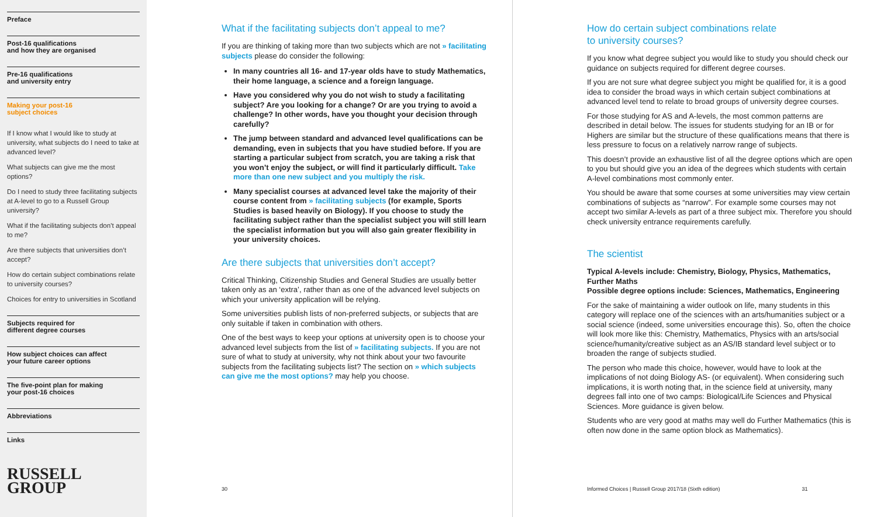Preface
Post-16 qualifications
and how they are organised
Pre-16 qualifications
and university entry
Making your post-16
subject choices
If I know what I would like to study at university, what subjects do I need to take at advanced level?
What subjects can give me the most options?
Do I need to study three facilitating subjects at A-level to go to a Russell Group university?
What if the facilitating subjects don’t appeal to me?
Are there subjects that universities don’t accept?
How do certain subject combinations relate to university courses?
Choices for entry to universities in Scotland
Subjects required for
different degree courses
How subject choices can affect
your future career options
The five-point plan for making
your post-16 choices
Abbreviations
Links
RUSSELL
GROUP
What if the facilitating subjects don’t appeal to me?
If you are thinking of taking more than two subjects which are not » facilitating subjects please do consider the following:
In many countries all 16- and 17-year olds have to study Mathematics, their home language, a science and a foreign language.
Have you considered why you do not wish to study a facilitating subject? Are you looking for a change? Or are you trying to avoid a challenge? In other words, have you thought your decision through carefully?
The jump between standard and advanced level qualifications can be demanding, even in subjects that you have studied before. If you are starting a particular subject from scratch, you are taking a risk that you won’t enjoy the subject, or will find it particularly difficult. Take more than one new subject and you multiply the risk.
Many specialist courses at advanced level take the majority of their course content from » facilitating subjects (for example, Sports Studies is based heavily on Biology). If you choose to study the facilitating subject rather than the specialist subject you will still learn the specialist information but you will also gain greater flexibility in your university choices.
Are there subjects that universities don’t accept?
Critical Thinking, Citizenship Studies and General Studies are usually better taken only as an ‘extra’, rather than as one of the advanced level subjects on which your university application will be relying.
Some universities publish lists of non-preferred subjects, or subjects that are only suitable if taken in combination with others.
One of the best ways to keep your options at university open is to choose your advanced level subjects from the list of » facilitating subjects. If you are not sure of what to study at university, why not think about your two favourite subjects from the facilitating subjects list? The section on » which subjects can give me the most options? may help you choose.
30
How do certain subject combinations relate
to university courses?
If you know what degree subject you would like to study you should check our guidance on subjects required for different degree courses.
If you are not sure what degree subject you might be qualified for, it is a good idea to consider the broad ways in which certain subject combinations at advanced level tend to relate to broad groups of university degree courses.
For those studying for AS and A-levels, the most common patterns are described in detail below. The issues for students studying for an IB or for Highers are similar but the structure of these qualifications means that there is less pressure to focus on a relatively narrow range of subjects.
This doesn’t provide an exhaustive list of all the degree options which are open to you but should give you an idea of the degrees which students with certain A-level combinations most commonly enter.
You should be aware that some courses at some universities may view certain combinations of subjects as “narrow”. For example some courses may not accept two similar A-levels as part of a three subject mix. Therefore you should check university entrance requirements carefully.
The scientist
Typical A-levels include: Chemistry, Biology, Physics, Mathematics, Further Maths
Possible degree options include: Sciences, Mathematics, Engineering
For the sake of maintaining a wider outlook on life, many students in this category will replace one of the sciences with an arts/humanities subject or a social science (indeed, some universities encourage this). So, often the choice will look more like this: Chemistry, Mathematics, Physics with an arts/social science/humanity/creative subject as an AS/IB standard level subject or to broaden the range of subjects studied.
The person who made this choice, however, would have to look at the implications of not doing Biology AS- (or equivalent). When considering such implications, it is worth noting that, in the science field at university, many degrees fall into one of two camps: Biological/Life Sciences and Physical Sciences. More guidance is given below.
Students who are very good at maths may well do Further Mathematics (this is often now done in the same option block as Mathematics).
Informed Choices | Russell Group 2017/18 (Sixth edition) 31